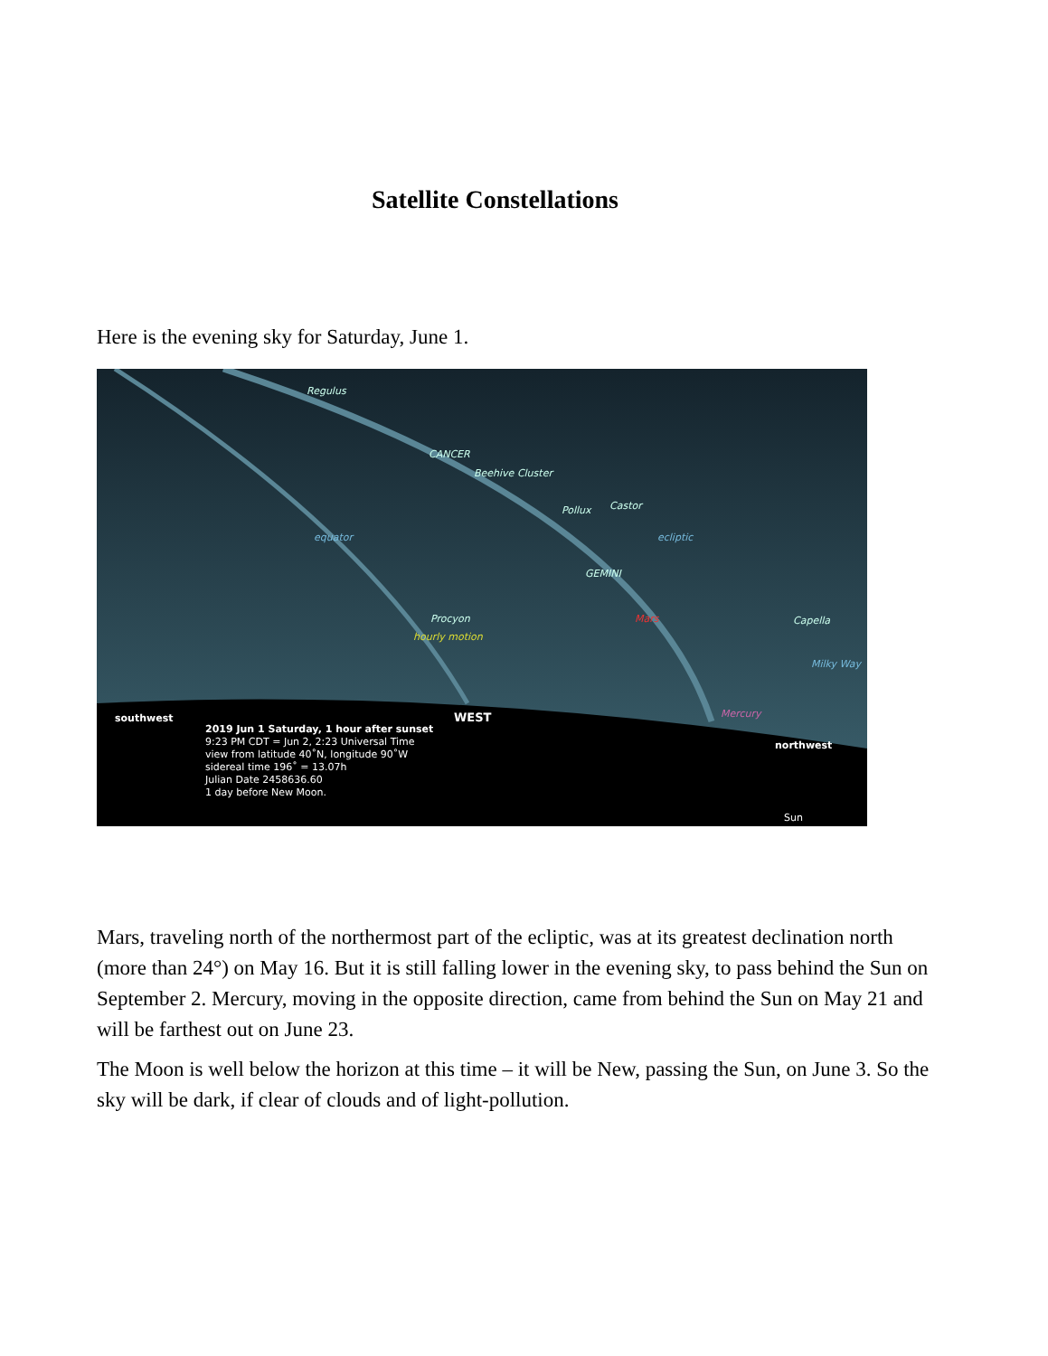Satellite Constellations
Here is the evening sky for Saturday, June 1.
Regulus
CANCER
Beehive Cluster
Pollux
Castor
GEMINI
Procyon
Capella
Mars
Mercury
ecliptic
equator
hourly motion
Milky Way
southwest
WEST
northwest
2019 Jun 1 Saturday, 1 hour after sunset
9:23 PM CDT = Jun 2, 2:23 Universal Time
view from latitude 40˚N, longitude 90˚W
sidereal time 196˚ = 13.07h
Julian Date 2458636.60
1 day before New Moon.
Sun
Mars, traveling north of the northermost part of the ecliptic, was at its greatest declination north (more than 24°) on May 16. But it is still falling lower in the evening sky, to pass behind the Sun on September 2. Mercury, moving in the opposite direction, came from behind the Sun on May 21 and will be farthest out on June 23.
The Moon is well below the horizon at this time – it will be New, passing the Sun, on June 3. So the sky will be dark, if clear of clouds and of light-pollution.